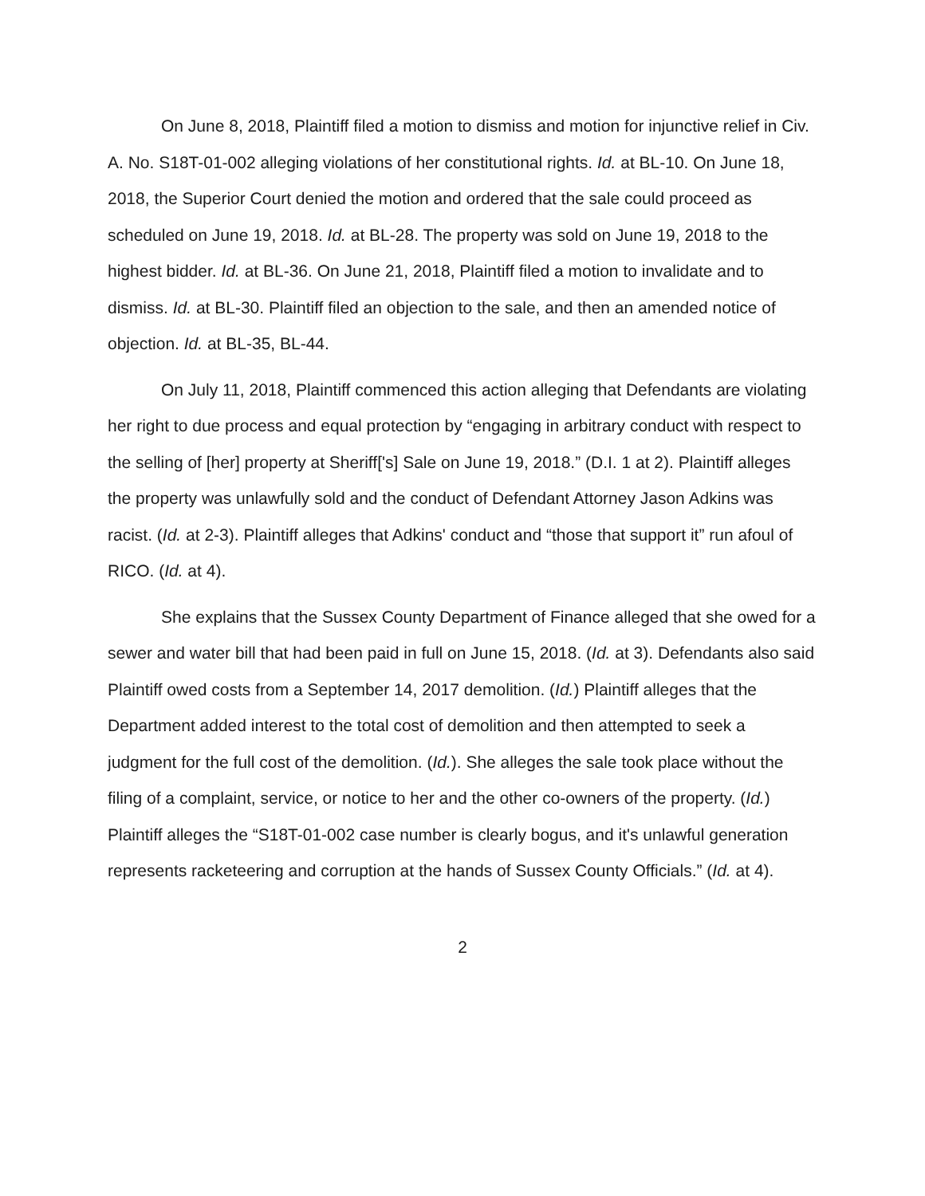On June 8, 2018, Plaintiff filed a motion to dismiss and motion for injunctive relief in Civ. A. No. S18T-01-002 alleging violations of her constitutional rights. Id. at BL-10. On June 18, 2018, the Superior Court denied the motion and ordered that the sale could proceed as scheduled on June 19, 2018. Id. at BL-28. The property was sold on June 19, 2018 to the highest bidder. Id. at BL-36. On June 21, 2018, Plaintiff filed a motion to invalidate and to dismiss. Id. at BL-30. Plaintiff filed an objection to the sale, and then an amended notice of objection. Id. at BL-35, BL-44.
On July 11, 2018, Plaintiff commenced this action alleging that Defendants are violating her right to due process and equal protection by “engaging in arbitrary conduct with respect to the selling of [her] property at Sheriff['s] Sale on June 19, 2018.” (D.I. 1 at 2). Plaintiff alleges the property was unlawfully sold and the conduct of Defendant Attorney Jason Adkins was racist. (Id. at 2-3). Plaintiff alleges that Adkins' conduct and “those that support it” run afoul of RICO. (Id. at 4).
She explains that the Sussex County Department of Finance alleged that she owed for a sewer and water bill that had been paid in full on June 15, 2018. (Id. at 3). Defendants also said Plaintiff owed costs from a September 14, 2017 demolition. (Id.) Plaintiff alleges that the Department added interest to the total cost of demolition and then attempted to seek a judgment for the full cost of the demolition. (Id.). She alleges the sale took place without the filing of a complaint, service, or notice to her and the other co-owners of the property. (Id.) Plaintiff alleges the “S18T-01-002 case number is clearly bogus, and it's unlawful generation represents racketeering and corruption at the hands of Sussex County Officials.” (Id. at 4).
2